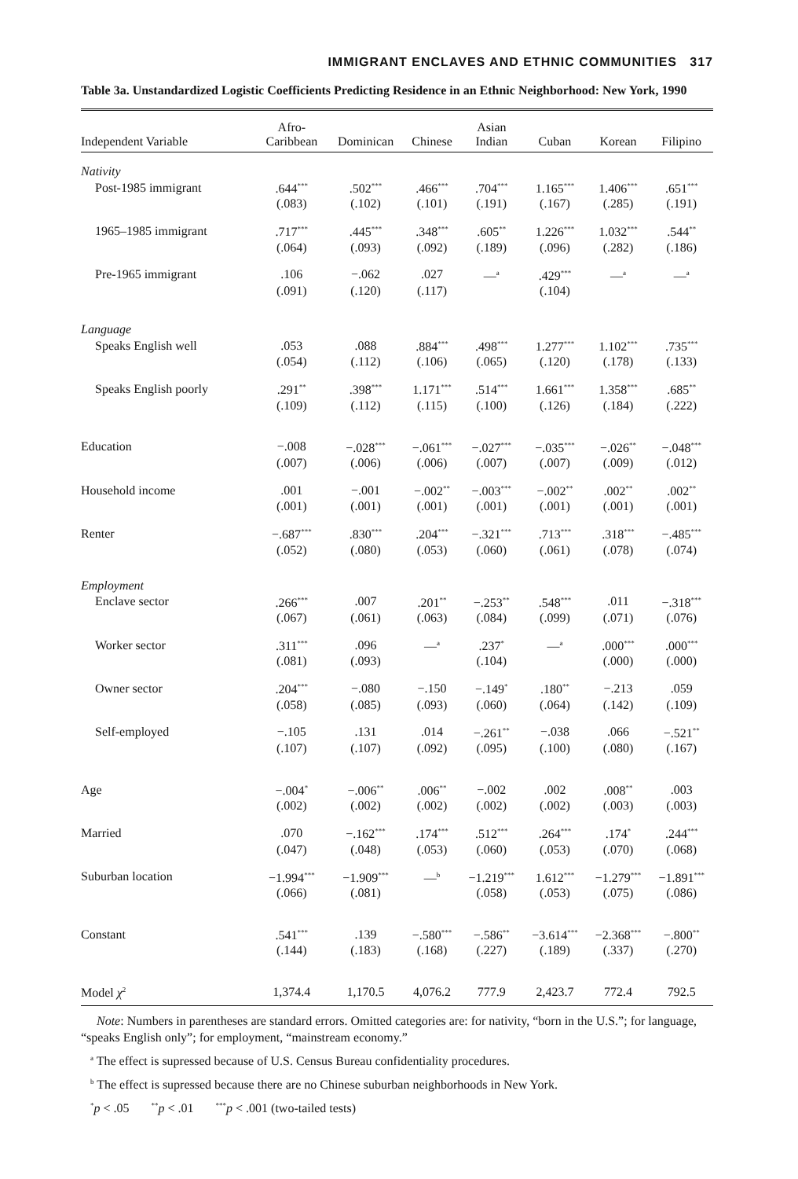IMMIGRANT ENCLAVES AND ETHNIC COMMUNITIES 317
Table 3a. Unstandardized Logistic Coefficients Predicting Residence in an Ethnic Neighborhood: New York, 1990
| Independent Variable | Afro- Caribbean | Dominican | Chinese | Asian Indian | Cuban | Korean | Filipino |
| --- | --- | --- | --- | --- | --- | --- | --- |
| Nativity | | | | | | | |
| Post-1985 immigrant | .644<sup>***</sup> | .502<sup>***</sup> | .466<sup>***</sup> | .704<sup>***</sup> | 1.165<sup>***</sup> | 1.406<sup>***</sup> | .651<sup>***</sup> |
| | (.083) | (.102) | (.101) | (.191) | (.167) | (.285) | (.191) |
| 1965–1985 immigrant | .717<sup>***</sup> | .445<sup>***</sup> | .348<sup>***</sup> | .605<sup>**</sup> | 1.226<sup>***</sup> | 1.032<sup>***</sup> | .544<sup>**</sup> |
| | (.064) | (.093) | (.092) | (.189) | (.096) | (.282) | (.186) |
| Pre-1965 immigrant | .106 | −.062 | .027 | —<sup>a</sup> | .429<sup>***</sup> | —<sup>a</sup> | —<sup>a</sup> |
| | (.091) | (.120) | (.117) | | (.104) | | |
| Language | | | | | | | |
| Speaks English well | .053 | .088 | .884<sup>***</sup> | .498<sup>***</sup> | 1.277<sup>***</sup> | 1.102<sup>***</sup> | .735<sup>***</sup> |
| | (.054) | (.112) | (.106) | (.065) | (.120) | (.178) | (.133) |
| Speaks English poorly | .291<sup>**</sup> | .398<sup>***</sup> | 1.171<sup>***</sup> | .514<sup>***</sup> | 1.661<sup>***</sup> | 1.358<sup>***</sup> | .685<sup>**</sup> |
| | (.109) | (.112) | (.115) | (.100) | (.126) | (.184) | (.222) |
| Education | −.008 | −.028<sup>***</sup> | −.061<sup>***</sup> | −.027<sup>***</sup> | −.035<sup>***</sup> | −.026<sup>**</sup> | −.048<sup>***</sup> |
| | (.007) | (.006) | (.006) | (.007) | (.007) | (.009) | (.012) |
| Household income | .001 | −.001 | −.002<sup>**</sup> | −.003<sup>***</sup> | −.002<sup>**</sup> | .002<sup>**</sup> | .002<sup>**</sup> |
| | (.001) | (.001) | (.001) | (.001) | (.001) | (.001) | (.001) |
| Renter | −.687<sup>***</sup> | .830<sup>***</sup> | .204<sup>***</sup> | −.321<sup>***</sup> | .713<sup>***</sup> | .318<sup>***</sup> | −.485<sup>***</sup> |
| | (.052) | (.080) | (.053) | (.060) | (.061) | (.078) | (.074) |
| Employment | | | | | | | |
| Enclave sector | .266<sup>***</sup> | .007 | .201<sup>**</sup> | −.253<sup>**</sup> | .548<sup>***</sup> | .011 | −.318<sup>***</sup> |
| | (.067) | (.061) | (.063) | (.084) | (.099) | (.071) | (.076) |
| Worker sector | .311<sup>***</sup> | .096 | —<sup>a</sup> | .237<sup>*</sup> | —<sup>a</sup> | .000<sup>***</sup> | .000<sup>***</sup> |
| | (.081) | (.093) | | (.104) | | (.000) | (.000) |
| Owner sector | .204<sup>***</sup> | −.080 | −.150 | −.149<sup>*</sup> | .180<sup>**</sup> | −.213 | .059 |
| | (.058) | (.085) | (.093) | (.060) | (.064) | (.142) | (.109) |
| Self-employed | −.105 | .131 | .014 | −.261<sup>**</sup> | −.038 | .066 | −.521<sup>**</sup> |
| | (.107) | (.107) | (.092) | (.095) | (.100) | (.080) | (.167) |
| Age | −.004<sup>*</sup> | −.006<sup>**</sup> | .006<sup>**</sup> | −.002 | .002 | .008<sup>**</sup> | .003 |
| | (.002) | (.002) | (.002) | (.002) | (.002) | (.003) | (.003) |
| Married | .070 | −.162<sup>***</sup> | .174<sup>***</sup> | .512<sup>***</sup> | .264<sup>***</sup> | .174<sup>*</sup> | .244<sup>***</sup> |
| | (.047) | (.048) | (.053) | (.060) | (.053) | (.070) | (.068) |
| Suburban location | −1.994<sup>***</sup> | −1.909<sup>***</sup> | —<sup>b</sup> | −1.219<sup>***</sup> | 1.612<sup>***</sup> | −1.279<sup>***</sup> | −1.891<sup>***</sup> |
| | (.066) | (.081) | | (.058) | (.053) | (.075) | (.086) |
| Constant | .541<sup>***</sup> | .139 | −.580<sup>***</sup> | −.586<sup>**</sup> | −3.614<sup>***</sup> | −2.368<sup>***</sup> | −.800<sup>**</sup> |
| | (.144) | (.183) | (.168) | (.227) | (.189) | (.337) | (.270) |
| Model χ<sup>2</sup> | 1,374.4 | 1,170.5 | 4,076.2 | 777.9 | 2,423.7 | 772.4 | 792.5 |
Note: Numbers in parentheses are standard errors. Omitted categories are: for nativity, “born in the U.S.”; for language, “speaks English only”; for employment, “mainstream economy.”
<sup>a</sup> The effect is supressed because of U.S. Census Bureau confidentiality procedures.
<sup>b</sup> The effect is supressed because there are no Chinese suburban neighborhoods in New York.
<sup>*</sup> p < .05 <sup>**</sup>p < .01 <sup>***</sup>p < .001 (two-tailed tests)